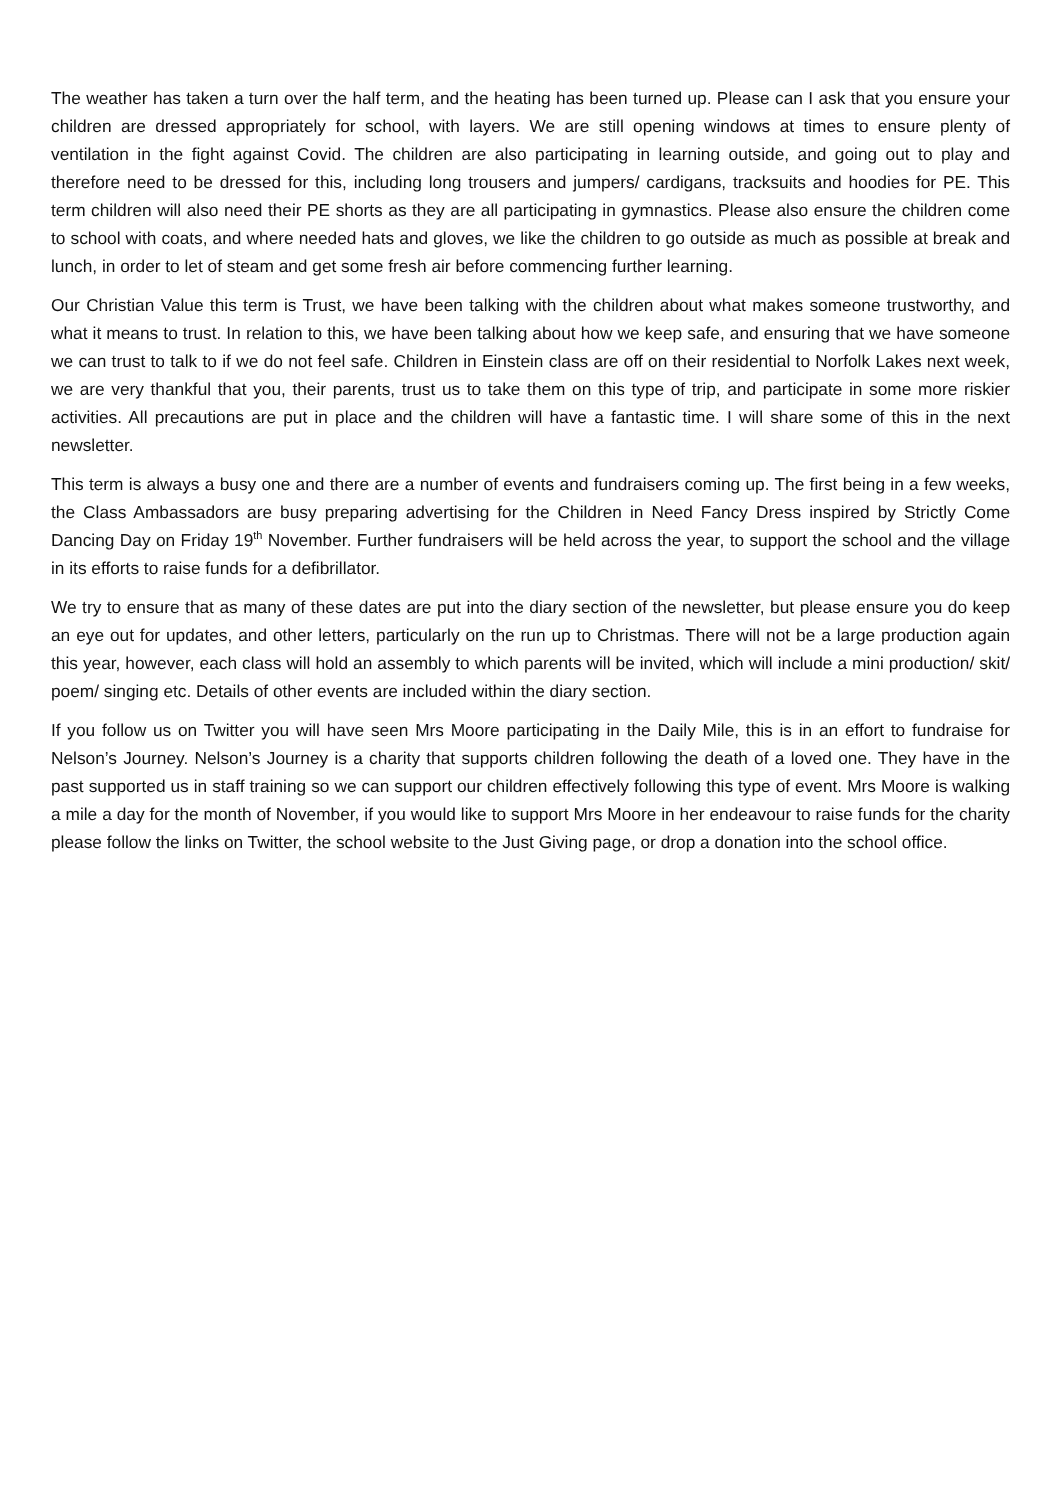The weather has taken a turn over the half term, and the heating has been turned up. Please can I ask that you ensure your children are dressed appropriately for school, with layers. We are still opening windows at times to ensure plenty of ventilation in the fight against Covid. The children are also participating in learning outside, and going out to play and therefore need to be dressed for this, including long trousers and jumpers/ cardigans, tracksuits and hoodies for PE. This term children will also need their PE shorts as they are all participating in gymnastics. Please also ensure the children come to school with coats, and where needed hats and gloves, we like the children to go outside as much as possible at break and lunch, in order to let of steam and get some fresh air before commencing further learning.
Our Christian Value this term is Trust, we have been talking with the children about what makes someone trustworthy, and what it means to trust. In relation to this, we have been talking about how we keep safe, and ensuring that we have someone we can trust to talk to if we do not feel safe. Children in Einstein class are off on their residential to Norfolk Lakes next week, we are very thankful that you, their parents, trust us to take them on this type of trip, and participate in some more riskier activities. All precautions are put in place and the children will have a fantastic time. I will share some of this in the next newsletter.
This term is always a busy one and there are a number of events and fundraisers coming up. The first being in a few weeks, the Class Ambassadors are busy preparing advertising for the Children in Need Fancy Dress inspired by Strictly Come Dancing Day on Friday 19<sup>th</sup> November. Further fundraisers will be held across the year, to support the school and the village in its efforts to raise funds for a defibrillator.
We try to ensure that as many of these dates are put into the diary section of the newsletter, but please ensure you do keep an eye out for updates, and other letters, particularly on the run up to Christmas. There will not be a large production again this year, however, each class will hold an assembly to which parents will be invited, which will include a mini production/ skit/ poem/ singing etc. Details of other events are included within the diary section.
If you follow us on Twitter you will have seen Mrs Moore participating in the Daily Mile, this is in an effort to fundraise for Nelson’s Journey. Nelson’s Journey is a charity that supports children following the death of a loved one. They have in the past supported us in staff training so we can support our children effectively following this type of event. Mrs Moore is walking a mile a day for the month of November, if you would like to support Mrs Moore in her endeavour to raise funds for the charity please follow the links on Twitter, the school website to the Just Giving page, or drop a donation into the school office.